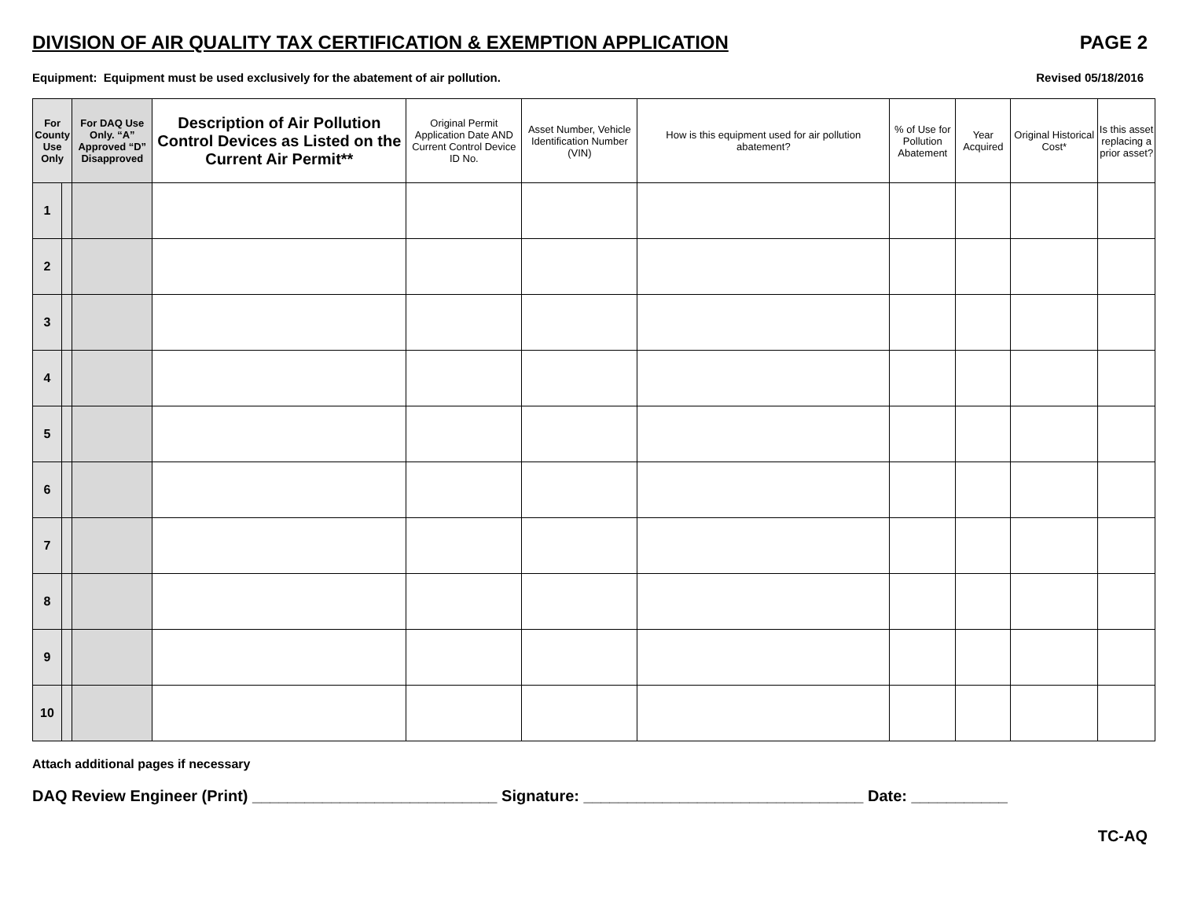DIVISION OF AIR QUALITY TAX CERTIFICATION & EXEMPTION APPLICATION PAGE 2
Equipment: Equipment must be used exclusively for the abatement of air pollution. Revised 05/18/2016
| For County Use Only | | For DAQ Use Only. “A” Approved “D” Disapproved | Description of Air Pollution Control Devices as Listed on the Current Air Permit** | Original Permit Application Date AND Current Control Device ID No. | Asset Number, Vehicle Identification Number (VIN) | How is this equipment used for air pollution abatement? | % of Use for Pollution Abatement | Year Acquired | Original Historical Cost* | Is this asset replacing a prior asset? |
| --- | --- | --- | --- | --- | --- | --- | --- | --- | --- | --- |
| 1 | | | | | | | | | | |
| 2 | | | | | | | | | | |
| 3 | | | | | | | | | | |
| 4 | | | | | | | | | | |
| 5 | | | | | | | | | | |
| 6 | | | | | | | | | | |
| 7 | | | | | | | | | | |
| 8 | | | | | | | | | | |
| 9 | | | | | | | | | | |
| 10 | | | | | | | | | | |
Attach additional pages if necessary
DAQ Review Engineer (Print) ____________________________ Signature: ________________________________ Date: ___________
TC-AQ